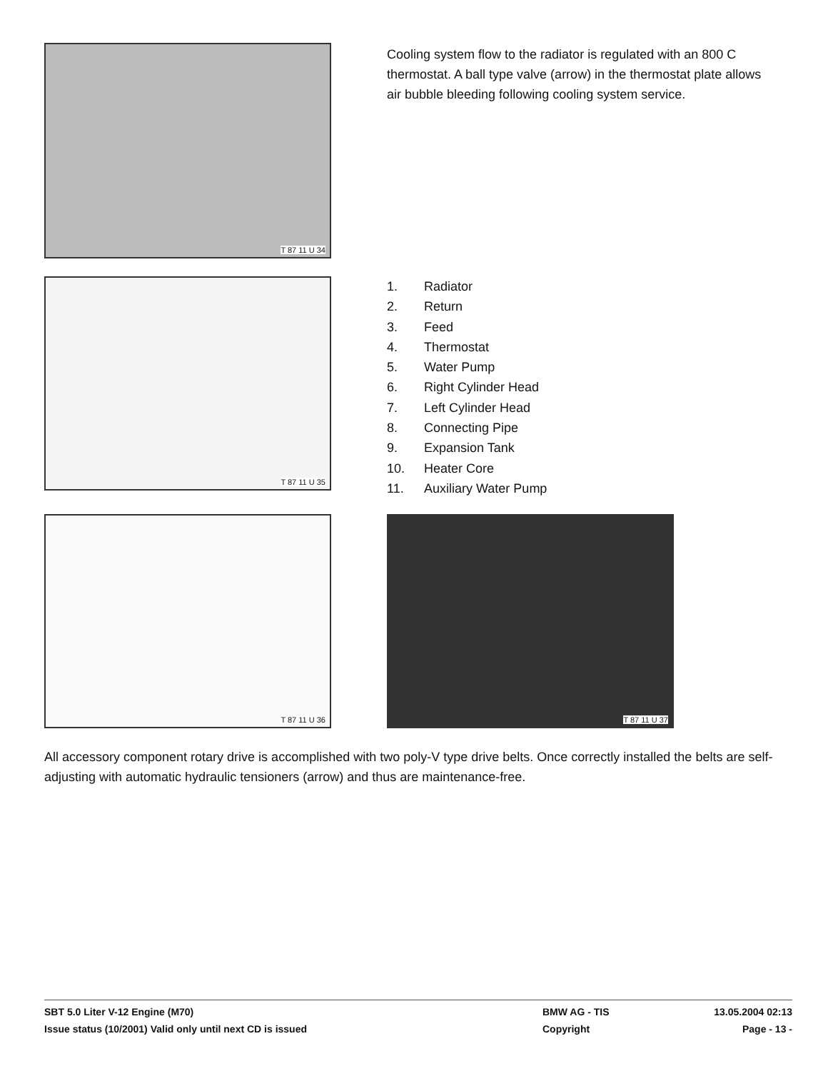T 87 11 U 34
Cooling system flow to the radiator is regulated with an 800 C thermostat. A ball type valve (arrow) in the thermostat plate allows air bubble bleeding following cooling system service.
T 87 11 U 35
1. Radiator
2. Return
3. Feed
4. Thermostat
5. Water Pump
6. Right Cylinder Head
7. Left Cylinder Head
8. Connecting Pipe
9. Expansion Tank
10. Heater Core
11. Auxiliary Water Pump
T 87 11 U 36
T 87 11 U 37
All accessory component rotary drive is accomplished with two poly-V type drive belts. Once correctly installed the belts are self-adjusting with automatic hydraulic tensioners (arrow) and thus are maintenance-free.
SBT 5.0 Liter V-12 Engine (M70) BMW AG - TIS 13.05.2004 02:13
Issue status (10/2001) Valid only until next CD is issued Copyright Page - 13 -